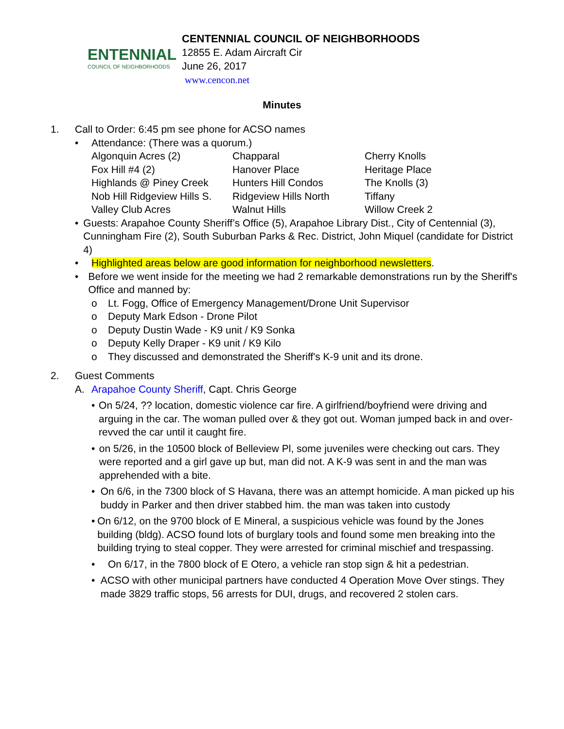ENTENNIAL
COUNCIL OF NEIGHBORHOODS
CENTENNIAL COUNCIL OF NEIGHBORHOODS
12855 E. Adam Aircraft Cir
June 26, 2017
www.cencon.net
Minutes
1. Call to Order: 6:45 pm see phone for ACSO names
• Attendance: (There was a quorum.)
| Algonquin Acres (2) | Chapparal | Cherry Knolls |
| Fox Hill #4 (2) | Hanover Place | Heritage Place |
| Highlands @ Piney Creek | Hunters Hill Condos | The Knolls (3) |
| Nob Hill Ridgeview Hills S. | Ridgeview Hills North | Tiffany |
| Valley Club Acres | Walnut Hills | Willow Creek 2 |
• Guests: Arapahoe County Sheriff’s Office (5), Arapahoe Library Dist., City of Centennial (3), Cunningham Fire (2), South Suburban Parks & Rec. District, John Miquel (candidate for District 4)
• Highlighted areas below are good information for neighborhood newsletters.
• Before we went inside for the meeting we had 2 remarkable demonstrations run by the Sheriff's Office and manned by:
o Lt. Fogg, Office of Emergency Management/Drone Unit Supervisor
o Deputy Mark Edson - Drone Pilot
o Deputy Dustin Wade - K9 unit / K9 Sonka
o Deputy Kelly Draper - K9 unit / K9 Kilo
o They discussed and demonstrated the Sheriff's K-9 unit and its drone.
2. Guest Comments
A. Arapahoe County Sheriff, Capt. Chris George
• On 5/24, ?? location, domestic violence car fire. A girlfriend/boyfriend were driving and arguing in the car. The woman pulled over & they got out. Woman jumped back in and over-revved the car until it caught fire.
• on 5/26, in the 10500 block of Belleview Pl, some juveniles were checking out cars. They were reported and a girl gave up but, man did not. A K-9 was sent in and the man was apprehended with a bite.
• On 6/6, in the 7300 block of S Havana, there was an attempt homicide. A man picked up his buddy in Parker and then driver stabbed him. the man was taken into custody
• On 6/12, on the 9700 block of E Mineral, a suspicious vehicle was found by the Jones building (bldg). ACSO found lots of burglary tools and found some men breaking into the building trying to steal copper. They were arrested for criminal mischief and trespassing.
• On 6/17, in the 7800 block of E Otero, a vehicle ran stop sign & hit a pedestrian.
• ACSO with other municipal partners have conducted 4 Operation Move Over stings. They made 3829 traffic stops, 56 arrests for DUI, drugs, and recovered 2 stolen cars.